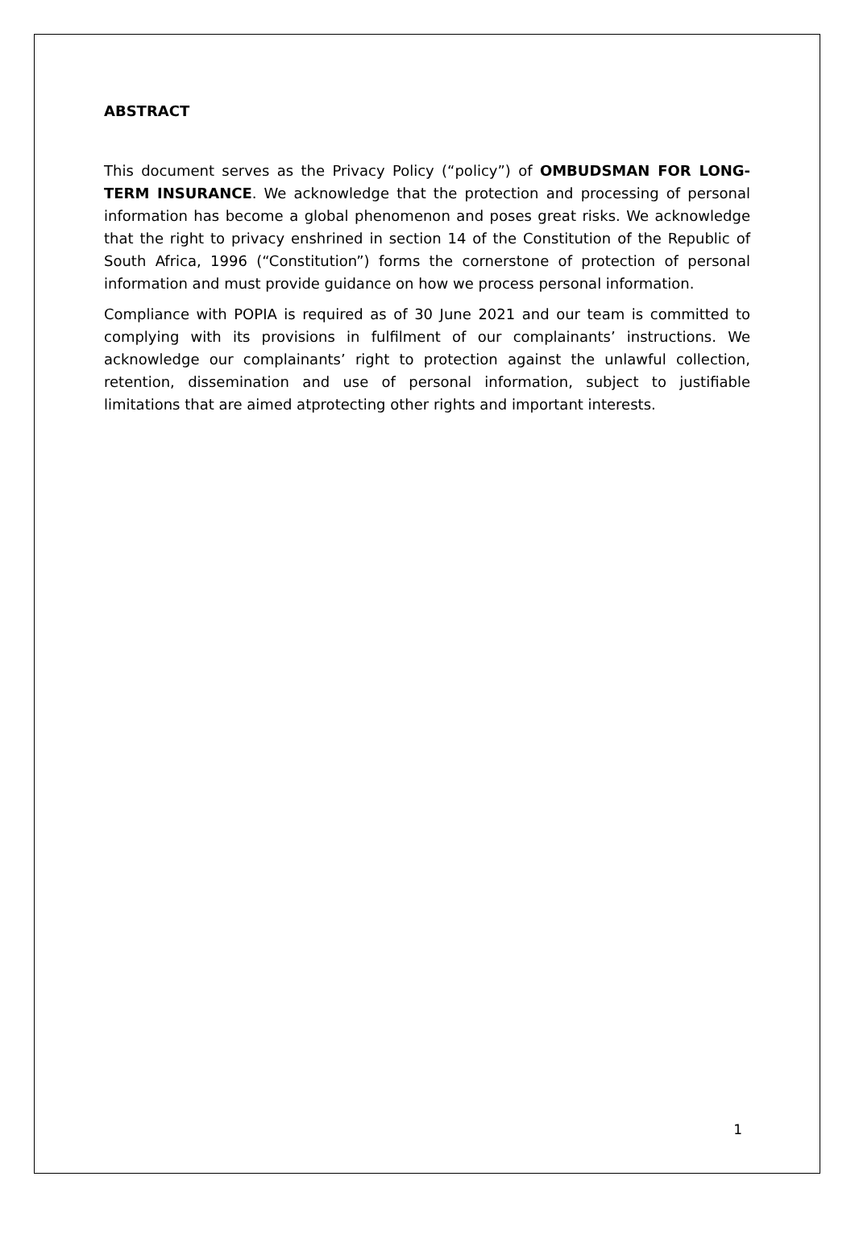ABSTRACT
This document serves as the Privacy Policy (“policy”) of OMBUDSMAN FOR LONG-TERM INSURANCE. We acknowledge that the protection and processing of personal information has become a global phenomenon and poses great risks. We acknowledge that the right to privacy enshrined in section 14 of the Constitution of the Republic of South Africa, 1996 (“Constitution”) forms the cornerstone of protection of personal information and must provide guidance on how we process personal information.
Compliance with POPIA is required as of 30 June 2021 and our team is committed to complying with its provisions in fulfilment of our complainants’ instructions. We acknowledge our complainants’ right to protection against the unlawful collection, retention, dissemination and use of personal information, subject to justifiable limitations that are aimed atprotecting other rights and important interests.
1